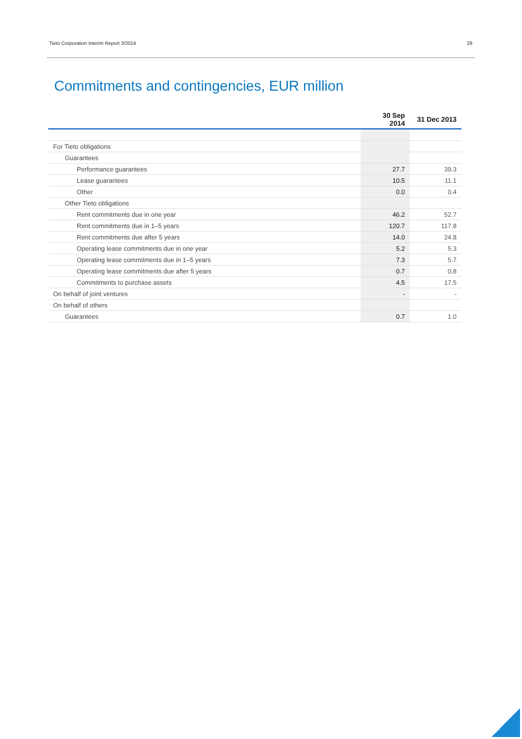Tieto Corporation Interim Report 3/2014 29
Commitments and contingencies, EUR million
| | 30 Sep 2014 | 31 Dec 2013 |
| --- | --- | --- |
| For Tieto obligations | | |
| Guarantees | | |
| Performance guarantees | 27.7 | 39.3 |
| Lease guarantees | 10.5 | 11.1 |
| Other | 0.0 | 0.4 |
| Other Tieto obligations | | |
| Rent commitments due in one year | 46.2 | 52.7 |
| Rent commitments due in 1–5 years | 120.7 | 117.8 |
| Rent commitments due after 5 years | 14.0 | 24.8 |
| Operating lease commitments due in one year | 5.2 | 5.3 |
| Operating lease commitments due in 1–5 years | 7.3 | 5.7 |
| Operating lease commitments due after 5 years | 0.7 | 0.8 |
| Commitments to purchase assets | 4.5 | 17.5 |
| On behalf of joint ventures | - | - |
| On behalf of others | | |
| Guarantees | 0.7 | 1.0 |